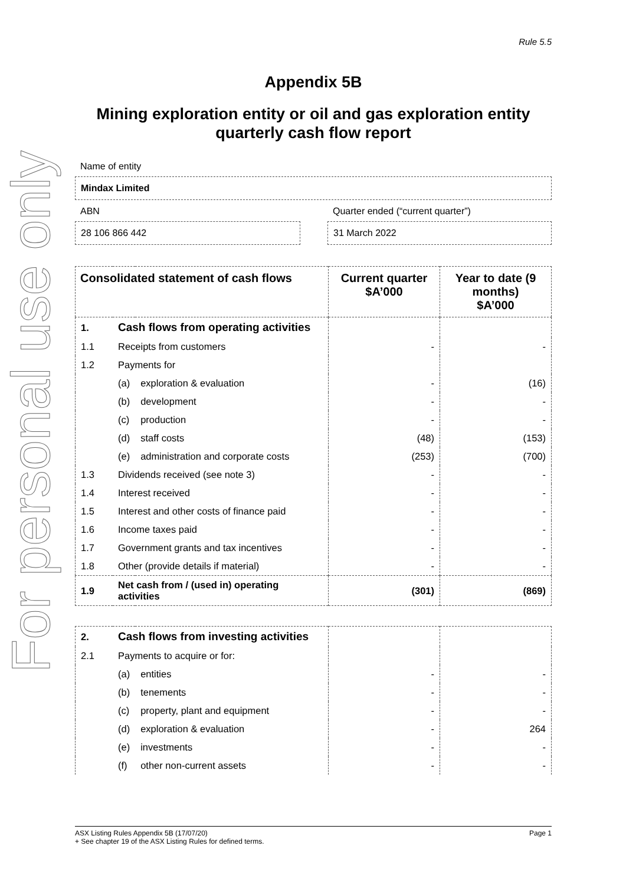For personal use only
Rule 5.5
Appendix 5B
Mining exploration entity or oil and gas exploration entity
quarterly cash flow report
Name of entity
Mindax Limited
ABN
28 106 866 442
Quarter ended (“current quarter”)
31 March 2022
| Consolidated statement of cash flows | | | Current quarter $A’000 | Year to date (9 months) $A’000 |
| --- | --- | --- | --- | --- |
| 1. | Cash flows from operating activities | | | |
| 1.1 | Receipts from customers | | - | - |
| 1.2 | Payments for | | | |
| | (a) | exploration & evaluation | - | (16) |
| | (b) | development | - | - |
| | (c) | production | - | - |
| | (d) | staff costs | (48) | (153) |
| | (e) | administration and corporate costs | (253) | (700) |
| 1.3 | Dividends received (see note 3) | | - | - |
| 1.4 | Interest received | | - | - |
| 1.5 | Interest and other costs of finance paid | | - | - |
| 1.6 | Income taxes paid | | - | - |
| 1.7 | Government grants and tax incentives | | - | - |
| 1.8 | Other (provide details if material) | | - | - |
| 1.9 | Net cash from / (used in) operating activities | | (301) | (869) |
| 2. | Cash flows from investing activities | | | |
| 2.1 | Payments to acquire or for: | | | |
| | (a) | entities | - | - |
| | (b) | tenements | - | - |
| | (c) | property, plant and equipment | - | - |
| | (d) | exploration & evaluation | - | 264 |
| | (e) | investments | - | - |
| | (f) | other non-current assets | - | - |
ASX Listing Rules Appendix 5B (17/07/20) Page 1
+ See chapter 19 of the ASX Listing Rules for defined terms.